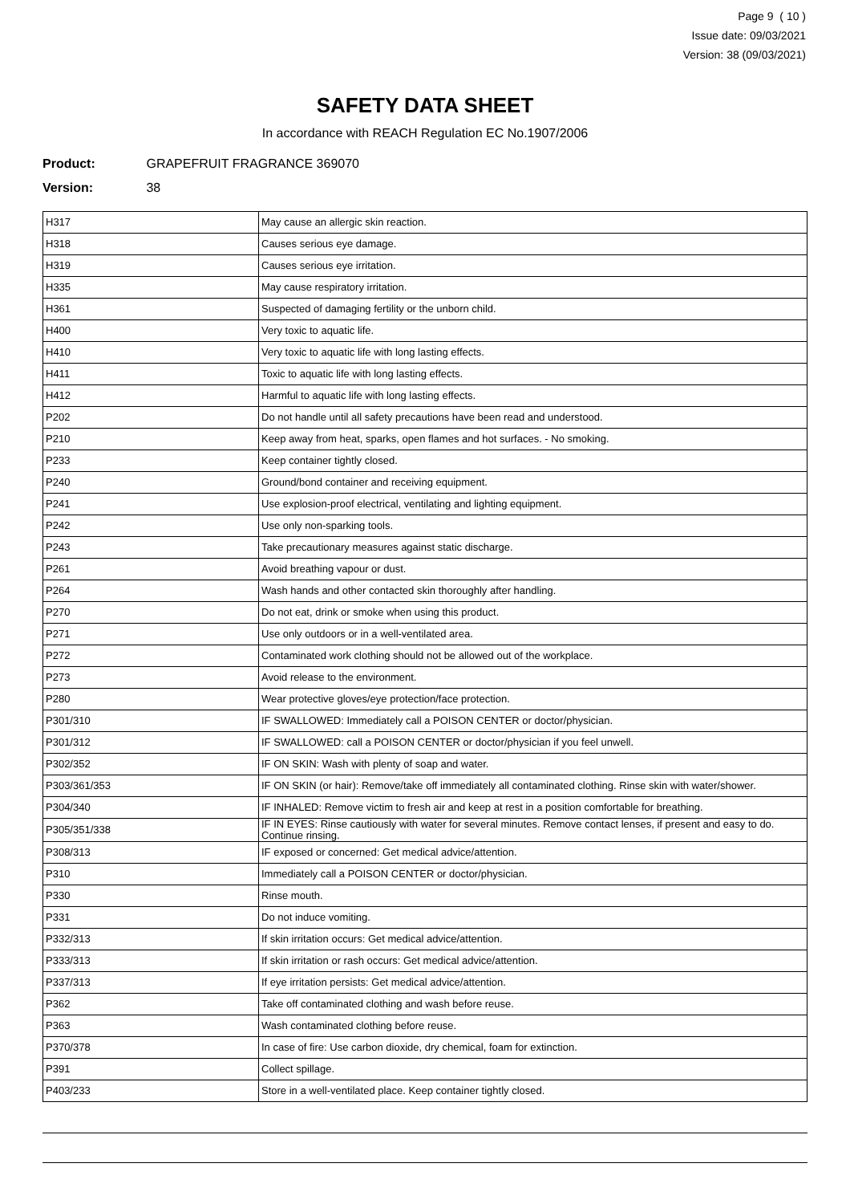Page 9 ( 10 )
Issue date: 09/03/2021
Version: 38 (09/03/2021)
SAFETY DATA SHEET
In accordance with REACH Regulation EC No.1907/2006
Product: GRAPEFRUIT FRAGRANCE 369070
Version: 38
| H317 | May cause an allergic skin reaction. |
| H318 | Causes serious eye damage. |
| H319 | Causes serious eye irritation. |
| H335 | May cause respiratory irritation. |
| H361 | Suspected of damaging fertility or the unborn child. |
| H400 | Very toxic to aquatic life. |
| H410 | Very toxic to aquatic life with long lasting effects. |
| H411 | Toxic to aquatic life with long lasting effects. |
| H412 | Harmful to aquatic life with long lasting effects. |
| P202 | Do not handle until all safety precautions have been read and understood. |
| P210 | Keep away from heat, sparks, open flames and hot surfaces. - No smoking. |
| P233 | Keep container tightly closed. |
| P240 | Ground/bond container and receiving equipment. |
| P241 | Use explosion-proof electrical, ventilating and lighting equipment. |
| P242 | Use only non-sparking tools. |
| P243 | Take precautionary measures against static discharge. |
| P261 | Avoid breathing vapour or dust. |
| P264 | Wash hands and other contacted skin thoroughly after handling. |
| P270 | Do not eat, drink or smoke when using this product. |
| P271 | Use only outdoors or in a well-ventilated area. |
| P272 | Contaminated work clothing should not be allowed out of the workplace. |
| P273 | Avoid release to the environment. |
| P280 | Wear protective gloves/eye protection/face protection. |
| P301/310 | IF SWALLOWED: Immediately call a POISON CENTER or doctor/physician. |
| P301/312 | IF SWALLOWED: call a POISON CENTER or doctor/physician if you feel unwell. |
| P302/352 | IF ON SKIN: Wash with plenty of soap and water. |
| P303/361/353 | IF ON SKIN (or hair): Remove/take off immediately all contaminated clothing. Rinse skin with water/shower. |
| P304/340 | IF INHALED: Remove victim to fresh air and keep at rest in a position comfortable for breathing. |
| P305/351/338 | IF IN EYES: Rinse cautiously with water for several minutes. Remove contact lenses, if present and easy to do. Continue rinsing. |
| P308/313 | IF exposed or concerned: Get medical advice/attention. |
| P310 | Immediately call a POISON CENTER or doctor/physician. |
| P330 | Rinse mouth. |
| P331 | Do not induce vomiting. |
| P332/313 | If skin irritation occurs: Get medical advice/attention. |
| P333/313 | If skin irritation or rash occurs: Get medical advice/attention. |
| P337/313 | If eye irritation persists: Get medical advice/attention. |
| P362 | Take off contaminated clothing and wash before reuse. |
| P363 | Wash contaminated clothing before reuse. |
| P370/378 | In case of fire: Use carbon dioxide, dry chemical, foam for extinction. |
| P391 | Collect spillage. |
| P403/233 | Store in a well-ventilated place. Keep container tightly closed. |